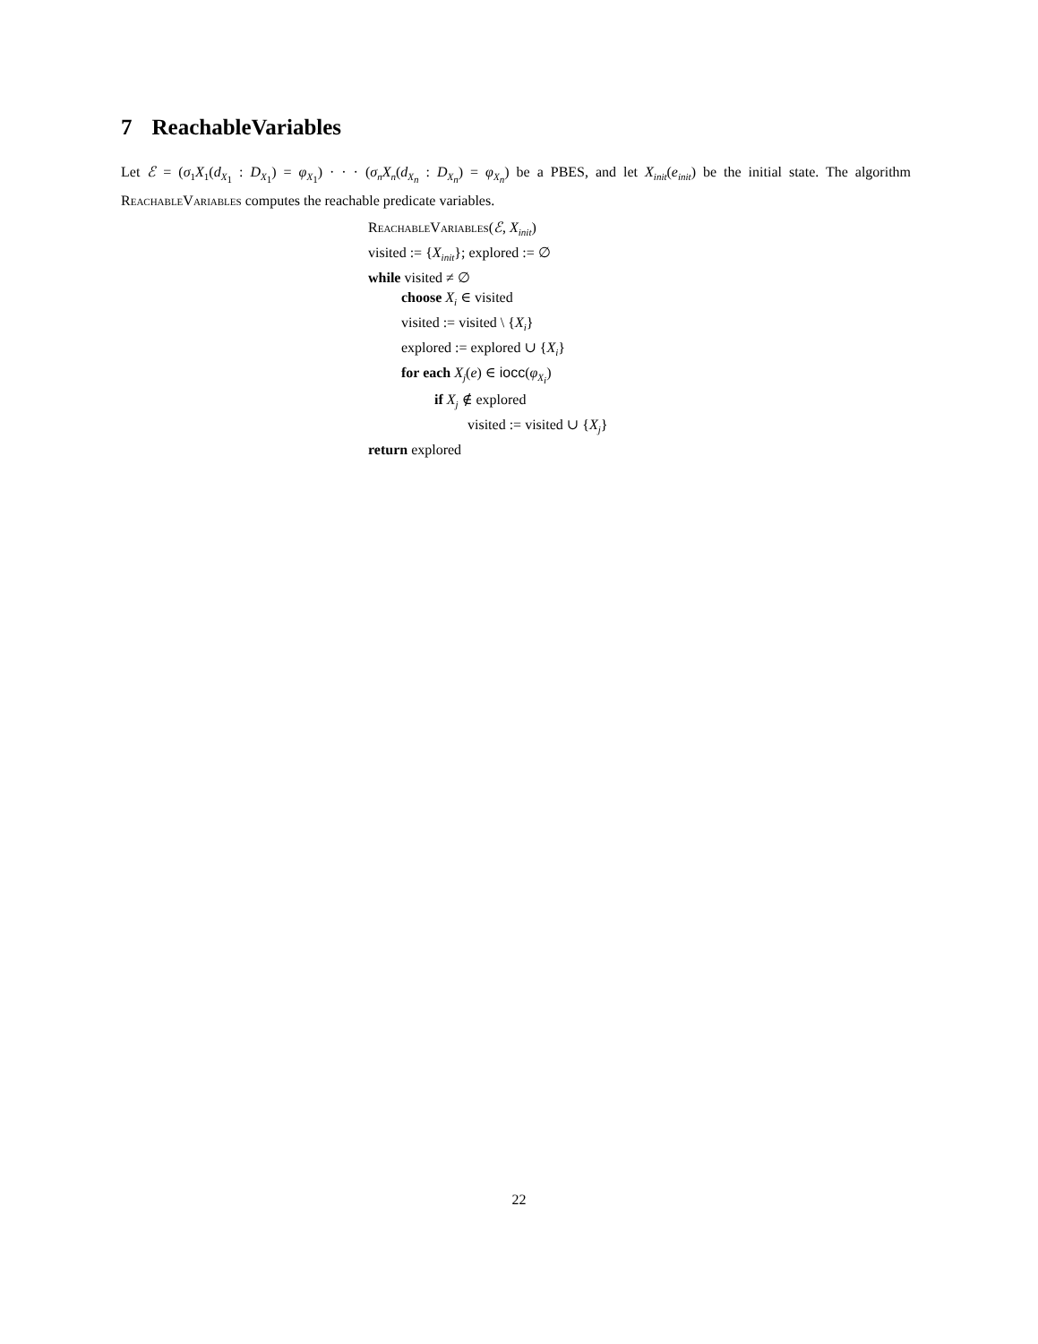7 ReachableVariables
Let ℰ = (σ<sub>1</sub>X<sub>1</sub>(d<sub>X<sub>1</sub></sub> : D<sub>X<sub>1</sub></sub>) = φ<sub>X<sub>1</sub></sub>) · · · (σ<sub>n</sub>X<sub>n</sub>(d<sub>X<sub>n</sub></sub> : D<sub>X<sub>n</sub></sub>) = φ<sub>X<sub>n</sub></sub>) be a PBES, and let X<sub>init</sub>(e<sub>init</sub>) be the initial state. The algorithm ReachableVariables computes the reachable predicate variables.
ReachableVariables(ℰ, X<sub>init</sub>)
visited := {X<sub>init</sub>}; explored := ∅
while visited ≠ ∅
choose X<sub>i</sub> ∈ visited
visited := visited \ {X<sub>i</sub>}
explored := explored ∪ {X<sub>i</sub>}
for each X<sub>j</sub>(e) ∈ iocc(φ<sub>X<sub>i</sub></sub>)
if X<sub>j</sub> ∉ explored
visited := visited ∪ {X<sub>j</sub>}
return explored
22